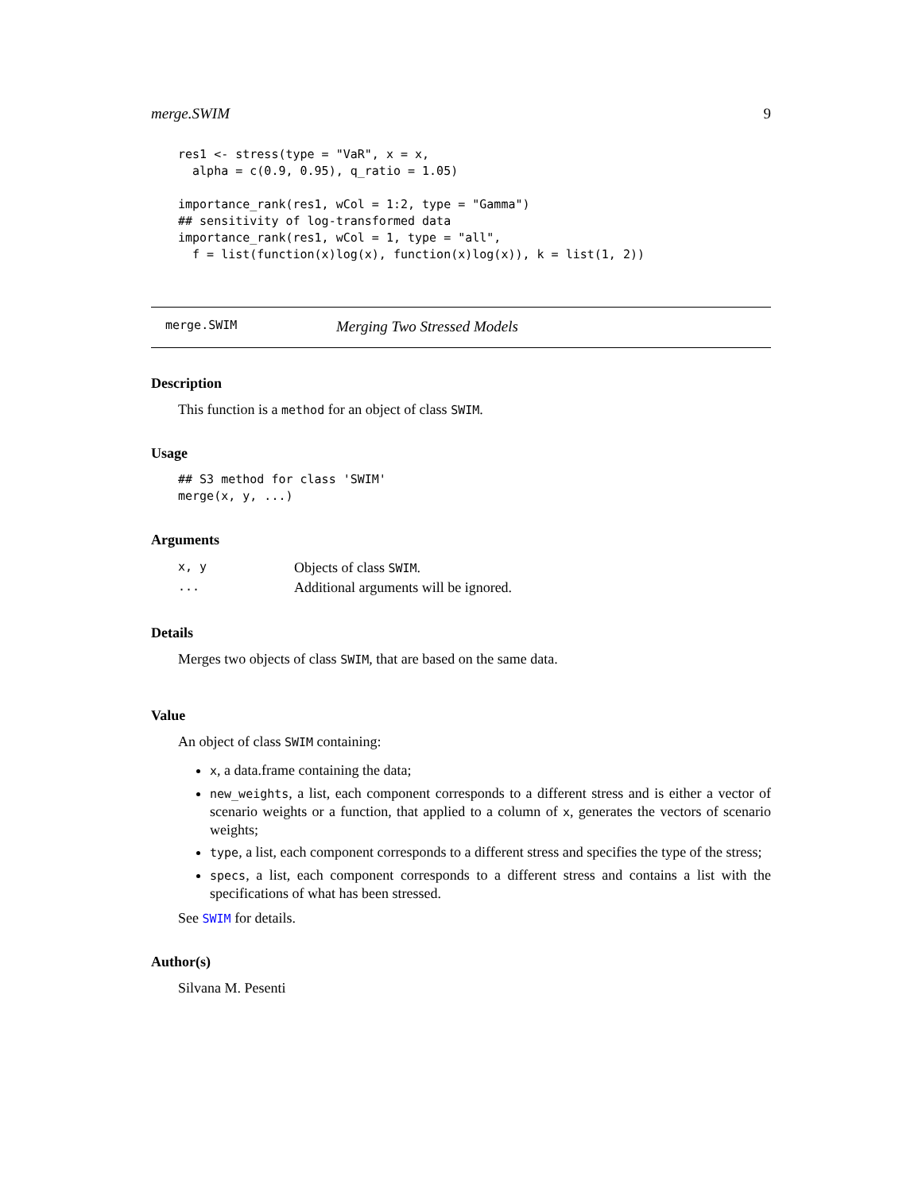merge.SWIM 9
res1 <- stress(type = "VaR", x = x,
  alpha = c(0.9, 0.95), q_ratio = 1.05)

importance_rank(res1, wCol = 1:2, type = "Gamma")
## sensitivity of log-transformed data
importance_rank(res1, wCol = 1, type = "all",
  f = list(function(x)log(x), function(x)log(x)), k = list(1, 2))
merge.SWIM Merging Two Stressed Models
Description
This function is a method for an object of class SWIM.
Usage
## S3 method for class 'SWIM'
merge(x, y, ...)
Arguments
| x, y | Objects of class SWIM . |
| ... | Additional arguments will be ignored. |
Details
Merges two objects of class SWIM, that are based on the same data.
Value
An object of class SWIM containing:
x, a data.frame containing the data;
new_weights, a list, each component corresponds to a different stress and is either a vector of scenario weights or a function, that applied to a column of x, generates the vectors of scenario weights;
type, a list, each component corresponds to a different stress and specifies the type of the stress;
specs, a list, each component corresponds to a different stress and contains a list with the specifications of what has been stressed.
See SWIM for details.
Author(s)
Silvana M. Pesenti